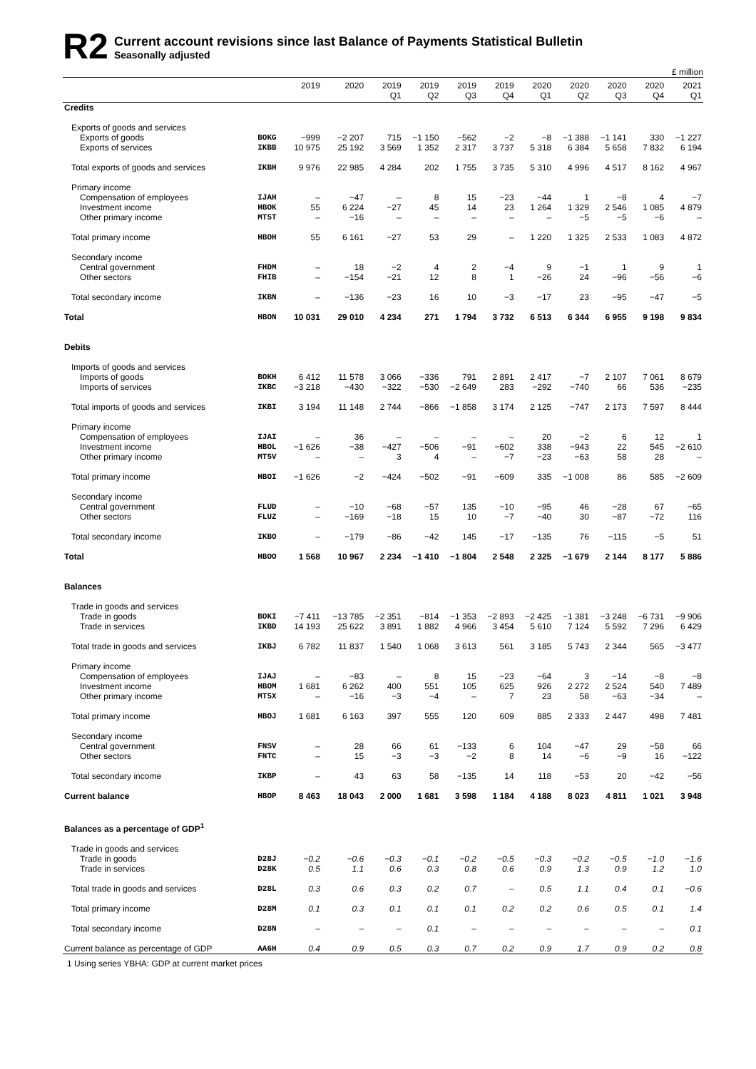R2
Current account revisions since last Balance of Payments Statistical Bulletin
Seasonally adjusted
£ million
| | | 2019 | 2020 | 2019 Q1 | 2019 Q2 | 2019 Q3 | 2019 Q4 | 2020 Q1 | 2020 Q2 | 2020 Q3 | 2020 Q4 | 2021 Q1 |
| --- | --- | --- | --- | --- | --- | --- | --- | --- | --- | --- | --- | --- |
| Credits | | | | | | | | | | | | |
| Exports of goods and services | | | | | | | | | | | | |
| Exports of goods | BOKG | −999 | −2 207 | 715 | −1 150 | −562 | −2 | −8 | −1 388 | −1 141 | 330 | −1 227 |
| Exports of services | IKBB | 10 975 | 25 192 | 3 569 | 1 352 | 2 317 | 3 737 | 5 318 | 6 384 | 5 658 | 7 832 | 6 194 |
| Total exports of goods and services | IKBH | 9 976 | 22 985 | 4 284 | 202 | 1 755 | 3 735 | 5 310 | 4 996 | 4 517 | 8 162 | 4 967 |
| Primary income | | | | | | | | | | | | |
| Compensation of employees | IJAH | – | −47 | – | 8 | 15 | −23 | −44 | 1 | −8 | 4 | −7 |
| Investment income | HBOK | 55 | 6 224 | −27 | 45 | 14 | 23 | 1 264 | 1 329 | 2 546 | 1 085 | 4 879 |
| Other primary income | MT5T | – | −16 | – | – | – | – | – | −5 | −5 | −6 | – |
| Total primary income | HBOH | 55 | 6 161 | −27 | 53 | 29 | – | 1 220 | 1 325 | 2 533 | 1 083 | 4 872 |
| Secondary income | | | | | | | | | | | | |
| Central government | FHDM | – | 18 | −2 | 4 | 2 | −4 | 9 | −1 | 1 | 9 | 1 |
| Other sectors | FHIB | – | −154 | −21 | 12 | 8 | 1 | −26 | 24 | −96 | −56 | −6 |
| Total secondary income | IKBN | – | −136 | −23 | 16 | 10 | −3 | −17 | 23 | −95 | −47 | −5 |
| Total | HBON | 10 031 | 29 010 | 4 234 | 271 | 1 794 | 3 732 | 6 513 | 6 344 | 6 955 | 9 198 | 9 834 |
| Debits | | | | | | | | | | | | |
| Imports of goods and services | | | | | | | | | | | | |
| Imports of goods | BOKH | 6 412 | 11 578 | 3 066 | −336 | 791 | 2 891 | 2 417 | −7 | 2 107 | 7 061 | 8 679 |
| Imports of services | IKBC | −3 218 | −430 | −322 | −530 | −2 649 | 283 | −292 | −740 | 66 | 536 | −235 |
| Total imports of goods and services | IKBI | 3 194 | 11 148 | 2 744 | −866 | −1 858 | 3 174 | 2 125 | −747 | 2 173 | 7 597 | 8 444 |
| Primary income | | | | | | | | | | | | |
| Compensation of employees | IJAI | – | 36 | – | – | – | – | 20 | −2 | 6 | 12 | 1 |
| Investment income | HBOL | −1 626 | −38 | −427 | −506 | −91 | −602 | 338 | −943 | 22 | 545 | −2 610 |
| Other primary income | MT5V | – | – | 3 | 4 | – | −7 | −23 | −63 | 58 | 28 | – |
| Total primary income | HBOI | −1 626 | −2 | −424 | −502 | −91 | −609 | 335 | −1 008 | 86 | 585 | −2 609 |
| Secondary income | | | | | | | | | | | | |
| Central government | FLUD | – | −10 | −68 | −57 | 135 | −10 | −95 | 46 | −28 | 67 | −65 |
| Other sectors | FLUZ | – | −169 | −18 | 15 | 10 | −7 | −40 | 30 | −87 | −72 | 116 |
| Total secondary income | IKBO | – | −179 | −86 | −42 | 145 | −17 | −135 | 76 | −115 | −5 | 51 |
| Total | HBOO | 1 568 | 10 967 | 2 234 | −1 410 | −1 804 | 2 548 | 2 325 | −1 679 | 2 144 | 8 177 | 5 886 |
| Balances | | | | | | | | | | | | |
| Trade in goods and services | | | | | | | | | | | | |
| Trade in goods | BOKI | −7 411 | −13 785 | −2 351 | −814 | −1 353 | −2 893 | −2 425 | −1 381 | −3 248 | −6 731 | −9 906 |
| Trade in services | IKBD | 14 193 | 25 622 | 3 891 | 1 882 | 4 966 | 3 454 | 5 610 | 7 124 | 5 592 | 7 296 | 6 429 |
| Total trade in goods and services | IKBJ | 6 782 | 11 837 | 1 540 | 1 068 | 3 613 | 561 | 3 185 | 5 743 | 2 344 | 565 | −3 477 |
| Primary income | | | | | | | | | | | | |
| Compensation of employees | IJAJ | – | −83 | – | 8 | 15 | −23 | −64 | 3 | −14 | −8 | −8 |
| Investment income | HBOM | 1 681 | 6 262 | 400 | 551 | 105 | 625 | 926 | 2 272 | 2 524 | 540 | 7 489 |
| Other primary income | MT5X | – | −16 | −3 | −4 | – | 7 | 23 | 58 | −63 | −34 | – |
| Total primary income | HBOJ | 1 681 | 6 163 | 397 | 555 | 120 | 609 | 885 | 2 333 | 2 447 | 498 | 7 481 |
| Secondary income | | | | | | | | | | | | |
| Central government | FNSV | – | 28 | 66 | 61 | −133 | 6 | 104 | −47 | 29 | −58 | 66 |
| Other sectors | FNTC | – | 15 | −3 | −3 | −2 | 8 | 14 | −6 | −9 | 16 | −122 |
| Total secondary income | IKBP | – | 43 | 63 | 58 | −135 | 14 | 118 | −53 | 20 | −42 | −56 |
| Current balance | HBOP | 8 463 | 18 043 | 2 000 | 1 681 | 3 598 | 1 184 | 4 188 | 8 023 | 4 811 | 1 021 | 3 948 |
| Balances as a percentage of GDP<sup>1</sup> | | | | | | | | | | | | |
| Trade in goods and services | | | | | | | | | | | | |
| Trade in goods | D28J | −0.2 | −0.6 | −0.3 | −0.1 | −0.2 | −0.5 | −0.3 | −0.2 | −0.5 | −1.0 | −1.6 |
| Trade in services | D28K | 0.5 | 1.1 | 0.6 | 0.3 | 0.8 | 0.6 | 0.9 | 1.3 | 0.9 | 1.2 | 1.0 |
| Total trade in goods and services | D28L | 0.3 | 0.6 | 0.3 | 0.2 | 0.7 | – | 0.5 | 1.1 | 0.4 | 0.1 | −0.6 |
| Total primary income | D28M | 0.1 | 0.3 | 0.1 | 0.1 | 0.1 | 0.2 | 0.2 | 0.6 | 0.5 | 0.1 | 1.4 |
| Total secondary income | D28N | – | – | – | 0.1 | – | – | – | – | – | – | 0.1 |
| Current balance as percentage of GDP | AA6H | 0.4 | 0.9 | 0.5 | 0.3 | 0.7 | 0.2 | 0.9 | 1.7 | 0.9 | 0.2 | 0.8 |
1 Using series YBHA: GDP at current market prices